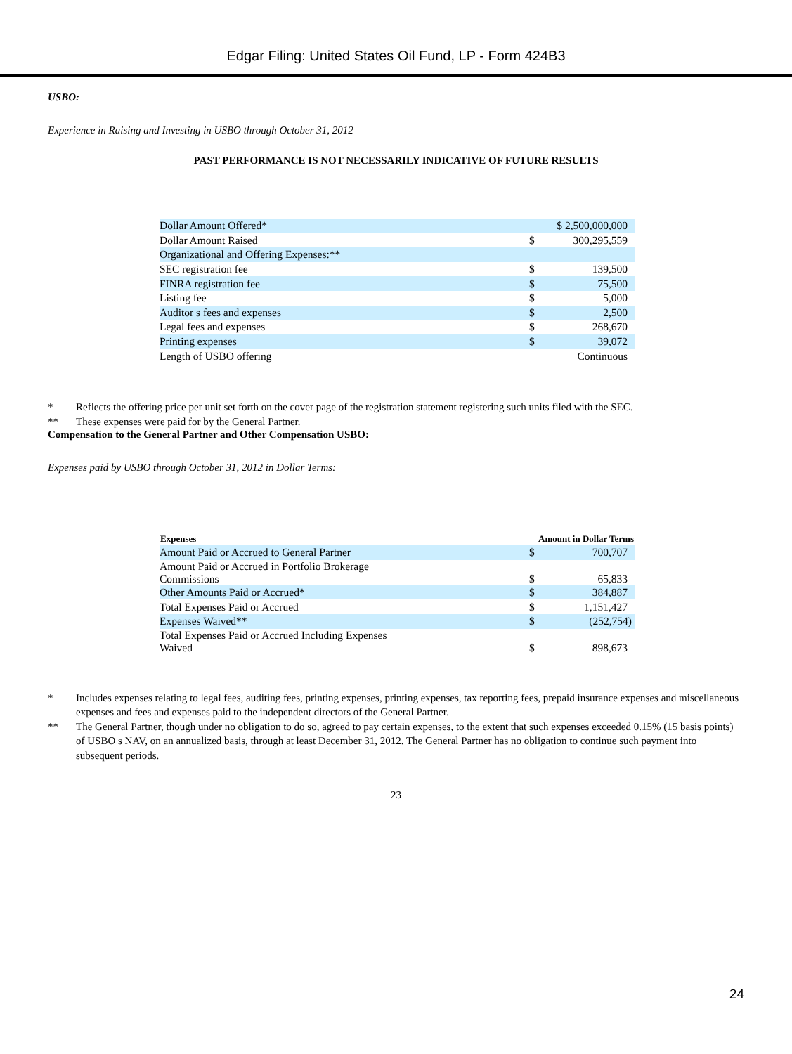Edgar Filing: United States Oil Fund, LP - Form 424B3
USBO:
Experience in Raising and Investing in USBO through October 31, 2012
PAST PERFORMANCE IS NOT NECESSARILY INDICATIVE OF FUTURE RESULTS
| Dollar Amount Offered* | $ 2,500,000,000 | |
| Dollar Amount Raised | $ | 300,295,559 |
| Organizational and Offering Expenses:** | | |
| SEC registration fee | $ | 139,500 |
| FINRA registration fee | $ | 75,500 |
| Listing fee | $ | 5,000 |
| Auditor s fees and expenses | $ | 2,500 |
| Legal fees and expenses | $ | 268,670 |
| Printing expenses | $ | 39,072 |
| Length of USBO offering | | Continuous |
* Reflects the offering price per unit set forth on the cover page of the registration statement registering such units filed with the SEC.
** These expenses were paid for by the General Partner.
Compensation to the General Partner and Other Compensation USBO:
Expenses paid by USBO through October 31, 2012 in Dollar Terms:
| Expenses | Amount in Dollar Terms | |
| --- | --- | --- |
| Amount Paid or Accrued to General Partner | $ | 700,707 |
| Amount Paid or Accrued in Portfolio Brokerage Commissions | $ | 65,833 |
| Other Amounts Paid or Accrued* | $ | 384,887 |
| Total Expenses Paid or Accrued | $ | 1,151,427 |
| Expenses Waived** | $ | (252,754) |
| Total Expenses Paid or Accrued Including Expenses Waived | $ | 898,673 |
* Includes expenses relating to legal fees, auditing fees, printing expenses, printing expenses, tax reporting fees, prepaid insurance expenses and miscellaneous expenses and fees and expenses paid to the independent directors of the General Partner.
** The General Partner, though under no obligation to do so, agreed to pay certain expenses, to the extent that such expenses exceeded 0.15% (15 basis points) of USBO s NAV, on an annualized basis, through at least December 31, 2012. The General Partner has no obligation to continue such payment into subsequent periods.
23
24